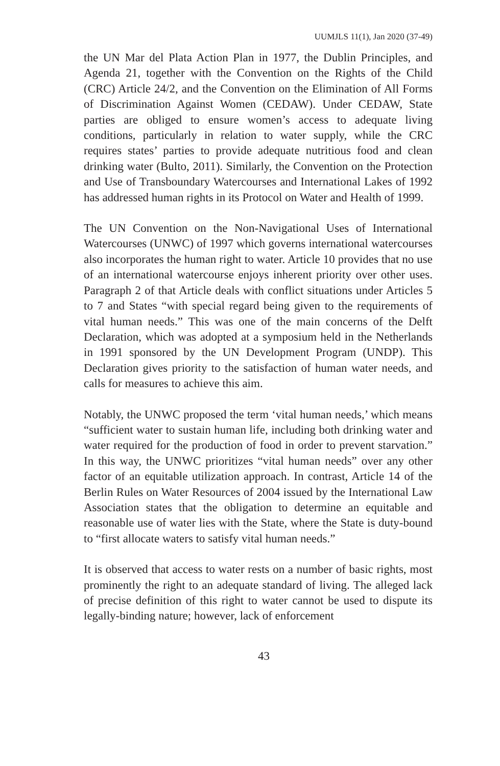UUMJLS 11(1), Jan 2020 (37-49)
the UN Mar del Plata Action Plan in 1977, the Dublin Principles, and Agenda 21, together with the Convention on the Rights of the Child (CRC) Article 24/2, and the Convention on the Elimination of All Forms of Discrimination Against Women (CEDAW). Under CEDAW, State parties are obliged to ensure women’s access to adequate living conditions, particularly in relation to water supply, while the CRC requires states’ parties to provide adequate nutritious food and clean drinking water (Bulto, 2011). Similarly, the Convention on the Protection and Use of Transboundary Watercourses and International Lakes of 1992 has addressed human rights in its Protocol on Water and Health of 1999.
The UN Convention on the Non-Navigational Uses of International Watercourses (UNWC) of 1997 which governs international watercourses also incorporates the human right to water. Article 10 provides that no use of an international watercourse enjoys inherent priority over other uses. Paragraph 2 of that Article deals with conflict situations under Articles 5 to 7 and States “with special regard being given to the requirements of vital human needs.” This was one of the main concerns of the Delft Declaration, which was adopted at a symposium held in the Netherlands in 1991 sponsored by the UN Development Program (UNDP). This Declaration gives priority to the satisfaction of human water needs, and calls for measures to achieve this aim.
Notably, the UNWC proposed the term ‘vital human needs,’ which means “sufficient water to sustain human life, including both drinking water and water required for the production of food in order to prevent starvation.” In this way, the UNWC prioritizes “vital human needs” over any other factor of an equitable utilization approach. In contrast, Article 14 of the Berlin Rules on Water Resources of 2004 issued by the International Law Association states that the obligation to determine an equitable and reasonable use of water lies with the State, where the State is duty-bound to “first allocate waters to satisfy vital human needs.”
It is observed that access to water rests on a number of basic rights, most prominently the right to an adequate standard of living. The alleged lack of precise definition of this right to water cannot be used to dispute its legally-binding nature; however, lack of enforcement
43